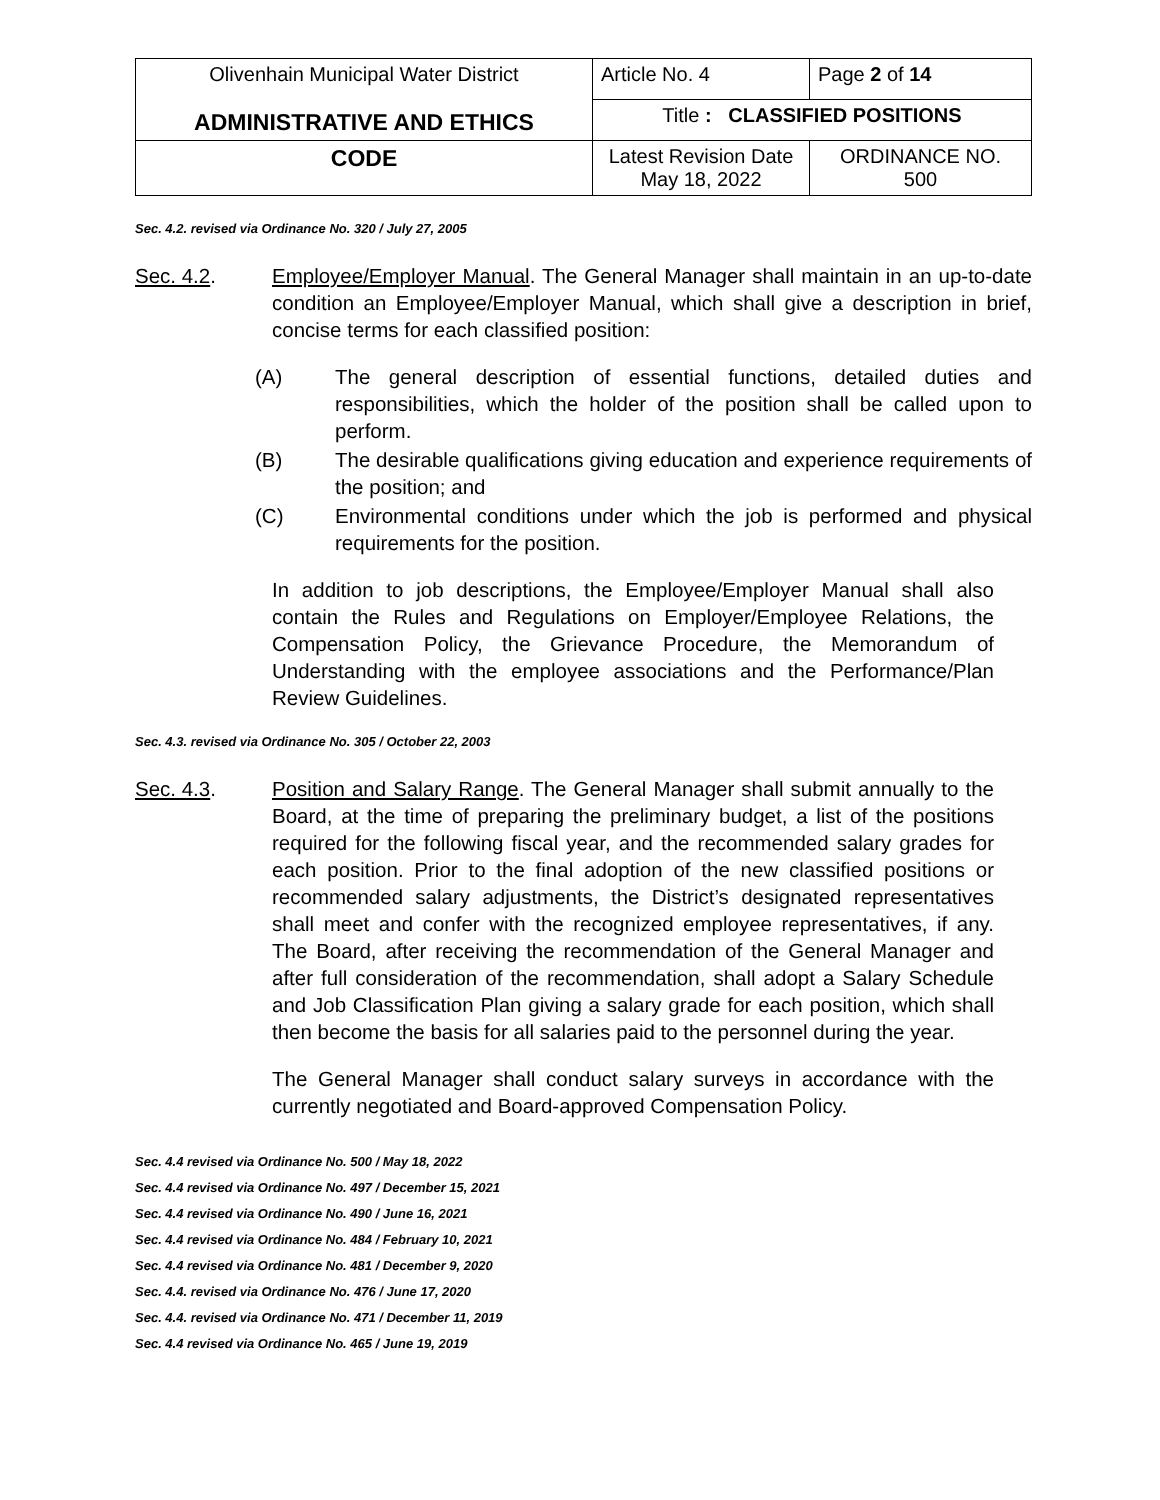| Olivenhain Municipal Water District ADMINISTRATIVE AND ETHICS | Article No. 4 | Page 2 of 14 |
| | Title : CLASSIFIED POSITIONS | |
| CODE | Latest Revision Date May 18, 2022 | ORDINANCE NO. 500 |
Sec. 4.2. revised via Ordinance No. 320 / July 27, 2005
Sec. 4.2. Employee/Employer Manual. The General Manager shall maintain in an up-to-date condition an Employee/Employer Manual, which shall give a description in brief, concise terms for each classified position:
(A) The general description of essential functions, detailed duties and responsibilities, which the holder of the position shall be called upon to perform.
(B) The desirable qualifications giving education and experience requirements of the position; and
(C) Environmental conditions under which the job is performed and physical requirements for the position.
In addition to job descriptions, the Employee/Employer Manual shall also contain the Rules and Regulations on Employer/Employee Relations, the Compensation Policy, the Grievance Procedure, the Memorandum of Understanding with the employee associations and the Performance/Plan Review Guidelines.
Sec. 4.3. revised via Ordinance No. 305 / October 22, 2003
Sec. 4.3. Position and Salary Range. The General Manager shall submit annually to the Board, at the time of preparing the preliminary budget, a list of the positions required for the following fiscal year, and the recommended salary grades for each position. Prior to the final adoption of the new classified positions or recommended salary adjustments, the District’s designated representatives shall meet and confer with the recognized employee representatives, if any. The Board, after receiving the recommendation of the General Manager and after full consideration of the recommendation, shall adopt a Salary Schedule and Job Classification Plan giving a salary grade for each position, which shall then become the basis for all salaries paid to the personnel during the year.
The General Manager shall conduct salary surveys in accordance with the currently negotiated and Board-approved Compensation Policy.
Sec. 4.4 revised via Ordinance No. 500 / May 18, 2022
Sec. 4.4 revised via Ordinance No. 497 / December 15, 2021
Sec. 4.4 revised via Ordinance No. 490 / June 16, 2021
Sec. 4.4 revised via Ordinance No. 484 / February 10, 2021
Sec. 4.4 revised via Ordinance No. 481 / December 9, 2020
Sec. 4.4. revised via Ordinance No. 476 / June 17, 2020
Sec. 4.4. revised via Ordinance No. 471 / December 11, 2019
Sec. 4.4 revised via Ordinance No. 465 / June 19, 2019